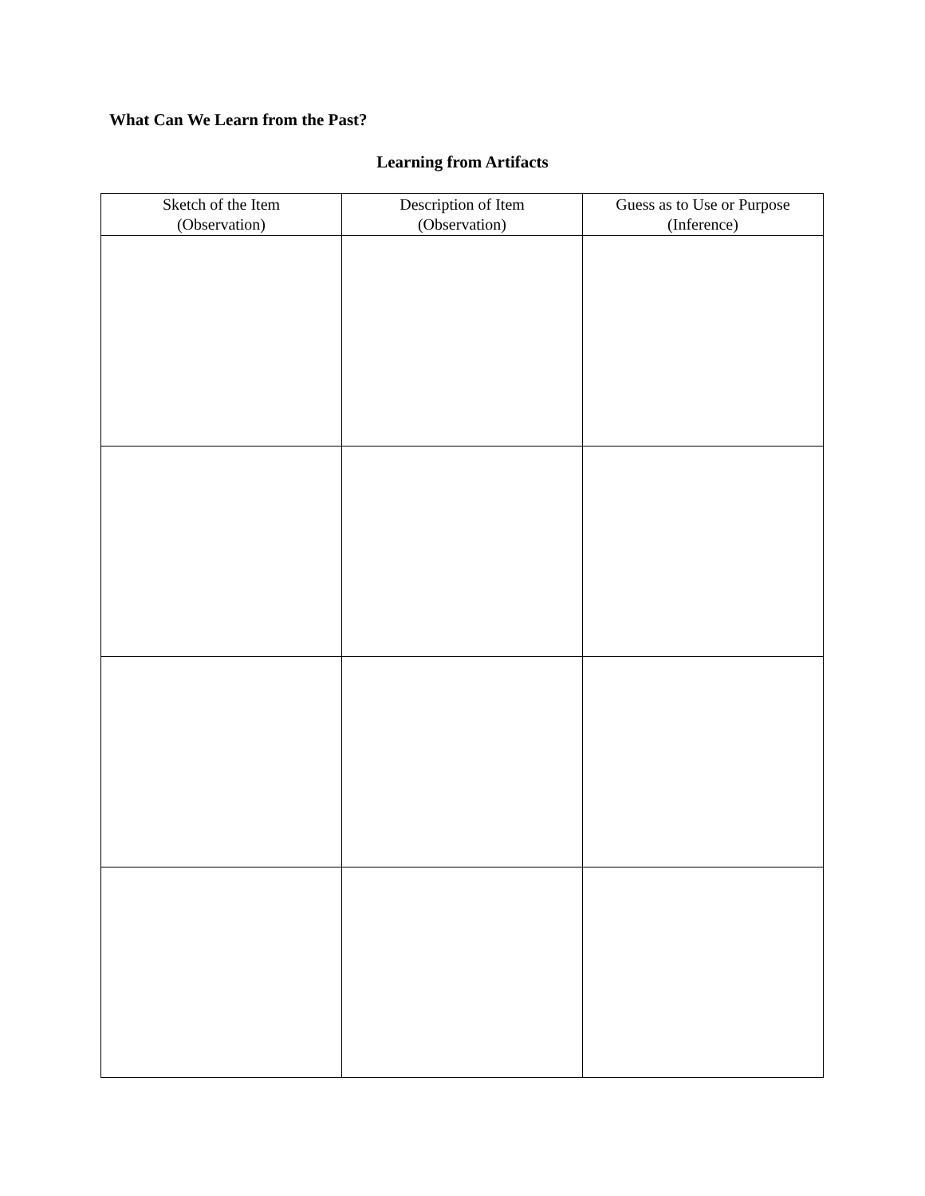What Can We Learn from the Past?
Learning from Artifacts
| Sketch of the Item (Observation) | Description of Item (Observation) | Guess as to Use or Purpose (Inference) |
| --- | --- | --- |